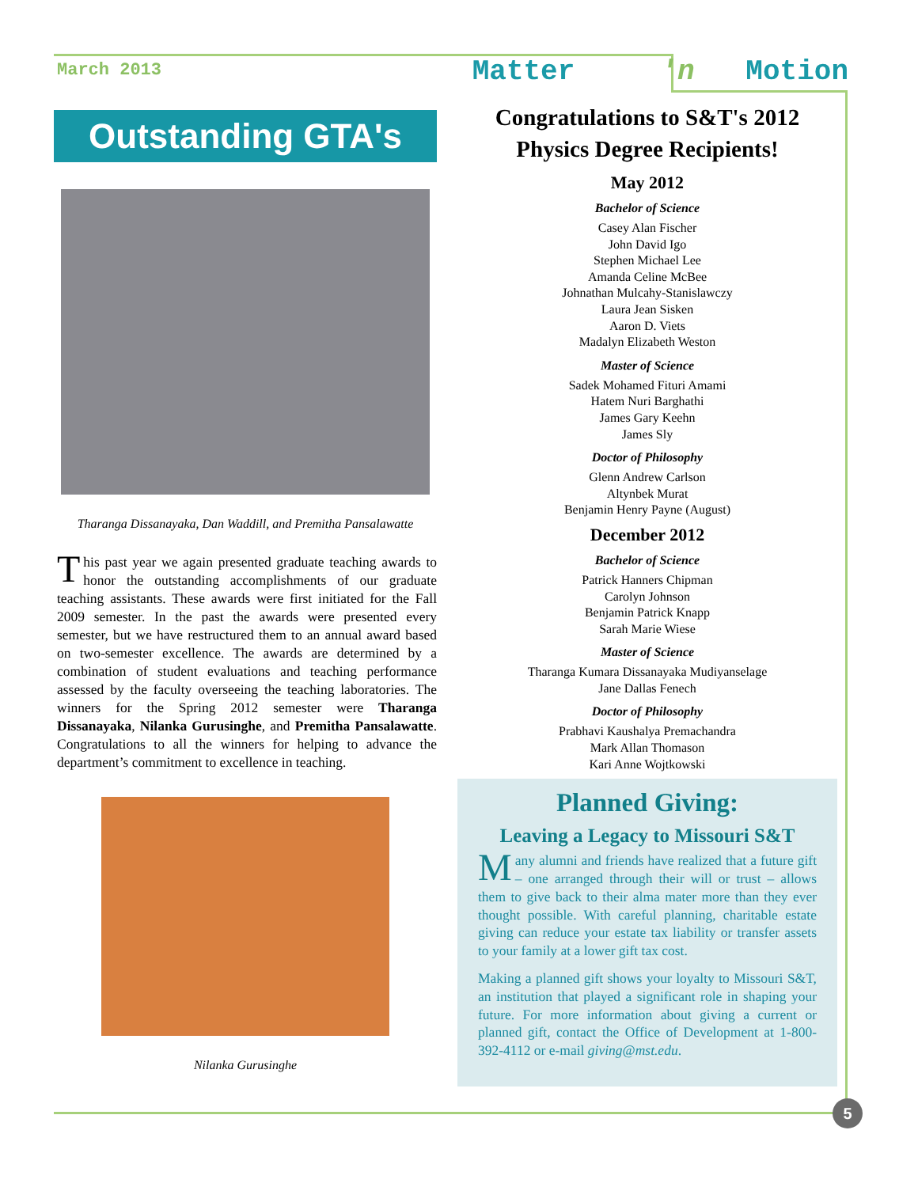March 2013 Matter 'n Motion
Outstanding GTA's
Tharanga Dissanayaka, Dan Waddill, and Premitha Pansalawatte
This past year we again presented graduate teaching awards to honor the outstanding accomplishments of our graduate teaching assistants. These awards were first initiated for the Fall 2009 semester. In the past the awards were presented every semester, but we have restructured them to an annual award based on two-semester excellence. The awards are determined by a combination of student evaluations and teaching performance assessed by the faculty overseeing the teaching laboratories. The winners for the Spring 2012 semester were Tharanga Dissanayaka, Nilanka Gurusinghe, and Premitha Pansalawatte. Congratulations to all the winners for helping to advance the department’s commitment to excellence in teaching.
Nilanka Gurusinghe
Congratulations to S&T's 2012
Physics Degree Recipients!
May 2012
Bachelor of Science
Casey Alan Fischer
John David Igo
Stephen Michael Lee
Amanda Celine McBee
Johnathan Mulcahy-Stanislawczy
Laura Jean Sisken
Aaron D. Viets
Madalyn Elizabeth Weston
Master of Science
Sadek Mohamed Fituri Amami
Hatem Nuri Barghathi
James Gary Keehn
James Sly
Doctor of Philosophy
Glenn Andrew Carlson
Altynbek Murat
Benjamin Henry Payne (August)
December 2012
Bachelor of Science
Patrick Hanners Chipman
Carolyn Johnson
Benjamin Patrick Knapp
Sarah Marie Wiese
Master of Science
Tharanga Kumara Dissanayaka Mudiyanselage
Jane Dallas Fenech
Doctor of Philosophy
Prabhavi Kaushalya Premachandra
Mark Allan Thomason
Kari Anne Wojtkowski
Planned Giving:
Leaving a Legacy to Missouri S&T
Many alumni and friends have realized that a future gift – one arranged through their will or trust – allows them to give back to their alma mater more than they ever thought possible. With careful planning, charitable estate giving can reduce your estate tax liability or transfer assets to your family at a lower gift tax cost.
Making a planned gift shows your loyalty to Missouri S&T, an institution that played a significant role in shaping your future. For more information about giving a current or planned gift, contact the Office of Development at 1-800-392-4112 or e-mail giving@mst.edu.
5